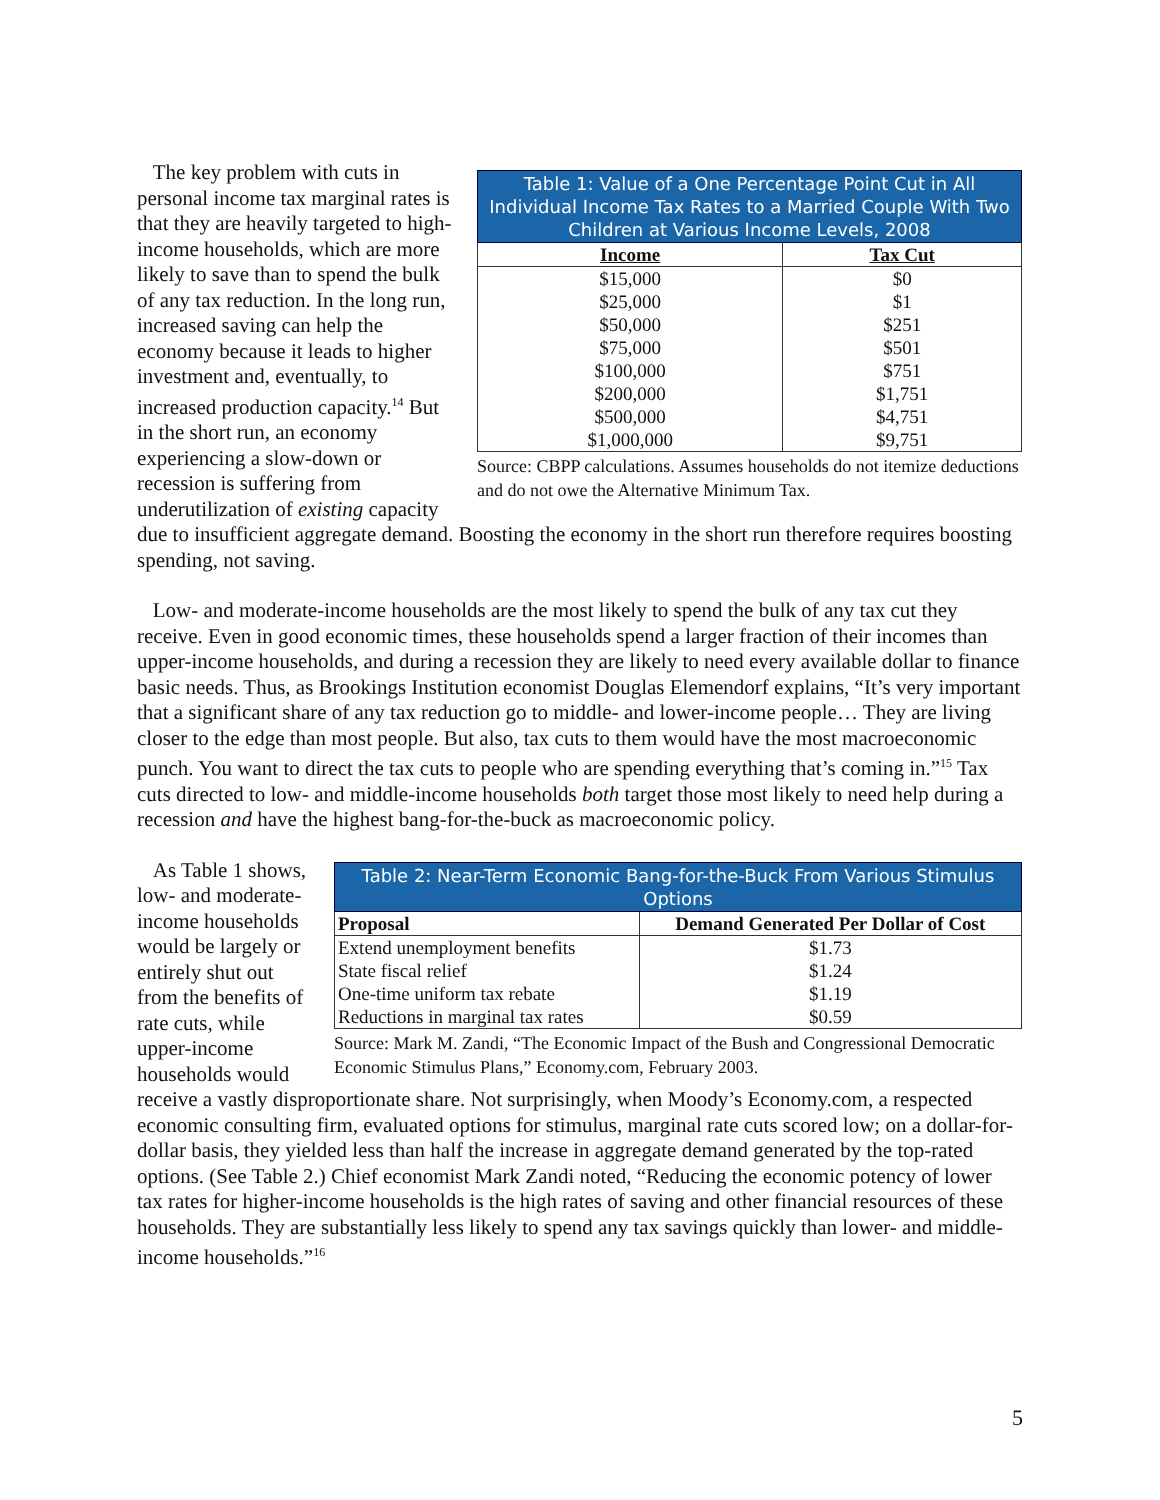Table 1: Value of a One Percentage Point Cut in All Individual Income Tax Rates to a Married Couple With Two Children at Various Income Levels, 2008
| Income | Tax Cut |
| --- | --- |
| $15,000 | $0 |
| $25,000 | $1 |
| $50,000 | $251 |
| $75,000 | $501 |
| $100,000 | $751 |
| $200,000 | $1,751 |
| $500,000 | $4,751 |
| $1,000,000 | $9,751 |
Source: CBPP calculations. Assumes households do not itemize deductions and do not owe the Alternative Minimum Tax.
The key problem with cuts in personal income tax marginal rates is that they are heavily targeted to high-income households, which are more likely to save than to spend the bulk of any tax reduction. In the long run, increased saving can help the economy because it leads to higher investment and, eventually, to increased production capacity.<sup>14</sup> But in the short run, an economy experiencing a slow-down or recession is suffering from underutilization of existing capacity due to insufficient aggregate demand. Boosting the economy in the short run therefore requires boosting spending, not saving.
Low- and moderate-income households are the most likely to spend the bulk of any tax cut they receive. Even in good economic times, these households spend a larger fraction of their incomes than upper-income households, and during a recession they are likely to need every available dollar to finance basic needs. Thus, as Brookings Institution economist Douglas Elemendorf explains, “It’s very important that a significant share of any tax reduction go to middle- and lower-income people… They are living closer to the edge than most people. But also, tax cuts to them would have the most macroeconomic punch. You want to direct the tax cuts to people who are spending everything that’s coming in.”<sup>15</sup> Tax cuts directed to low- and middle-income households both target those most likely to need help during a recession and have the highest bang-for-the-buck as macroeconomic policy.
Table 2: Near-Term Economic Bang-for-the-Buck From Various Stimulus Options
| Proposal | Demand Generated Per Dollar of Cost |
| --- | --- |
| Extend unemployment benefits | $1.73 |
| State fiscal relief | $1.24 |
| One-time uniform tax rebate | $1.19 |
| Reductions in marginal tax rates | $0.59 |
Source: Mark M. Zandi, “The Economic Impact of the Bush and Congressional Democratic Economic Stimulus Plans,” Economy.com, February 2003.
As Table 1 shows, low- and moderate-income households would be largely or entirely shut out from the benefits of rate cuts, while upper-income households would receive a vastly disproportionate share. Not surprisingly, when Moody’s Economy.com, a respected economic consulting firm, evaluated options for stimulus, marginal rate cuts scored low; on a dollar-for-dollar basis, they yielded less than half the increase in aggregate demand generated by the top-rated options. (See Table 2.) Chief economist Mark Zandi noted, “Reducing the economic potency of lower tax rates for higher-income households is the high rates of saving and other financial resources of these households. They are substantially less likely to spend any tax savings quickly than lower- and middle-income households.”<sup>16</sup>
5